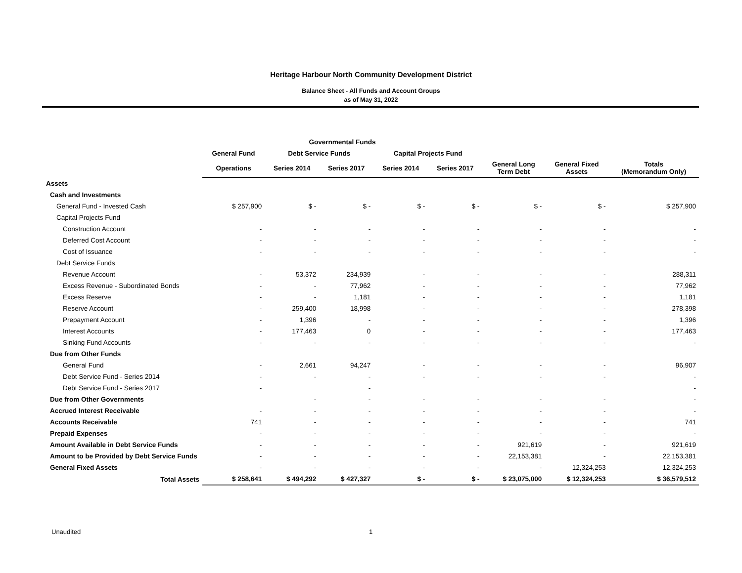Heritage Harbour North Community Development District
Balance Sheet - All Funds and Account Groups
as of May 31, 2022
| | Governmental Funds | | | | | | | |
| --- | --- | --- | --- | --- | --- | --- | --- | --- |
| | General Fund | Debt Service Funds | | Capital Projects Fund | | | | |
| | Operations | Series 2014 | Series 2017 | Series 2014 | Series 2017 | General Long Term Debt | General Fixed Assets | Totals (Memorandum Only) |
| Assets | | | | | | | | |
| Cash and Investments | | | | | | | | |
| General Fund - Invested Cash | $ 257,900 | $ - | $ - | $ - | $ - | $ - | $ - | $ 257,900 |
| Capital Projects Fund | | | | | | | | |
| Construction Account | - | - | - | - | - | - | - | - |
| Deferred Cost Account | - | - | - | - | - | - | - | - |
| Cost of Issuance | - | - | - | - | - | - | - | - |
| Debt Service Funds | | | | | | | | |
| Revenue Account | - | 53,372 | 234,939 | - | - | - | - | 288,311 |
| Excess Revenue - Subordinated Bonds | - | - | 77,962 | - | - | - | - | 77,962 |
| Excess Reserve | - | - | 1,181 | - | - | - | - | 1,181 |
| Reserve Account | - | 259,400 | 18,998 | - | - | - | - | 278,398 |
| Prepayment Account | - | 1,396 | - | - | - | - | - | 1,396 |
| Interest Accounts | - | 177,463 | 0 | - | - | - | - | 177,463 |
| Sinking Fund Accounts | - | - | - | - | - | - | - | - |
| Due from Other Funds | | | | | | | | |
| General Fund | - | 2,661 | 94,247 | - | - | - | - | 96,907 |
| Debt Service Fund - Series 2014 | - | - | - | - | - | - | - | - |
| Debt Service Fund - Series 2017 | - | | - | | | | | - |
| Due from Other Governments | | - | - | - | - | - | - | - |
| Accrued Interest Receivable | - | - | - | - | - | - | - | - |
| Accounts Receivable | 741 | - | - | - | - | - | - | 741 |
| Prepaid Expenses | - | - | - | - | - | - | - | - |
| Amount Available in Debt Service Funds | - | - | - | - | - | 921,619 | - | 921,619 |
| Amount to be Provided by Debt Service Funds | - | - | - | - | - | 22,153,381 | - | 22,153,381 |
| General Fixed Assets | - | - | - | - | - | - | 12,324,253 | 12,324,253 |
| Total Assets | $ 258,641 | $ 494,292 | $ 427,327 | $ - | $ - | $ 23,075,000 | $ 12,324,253 | $ 36,579,512 |
Unaudited 1